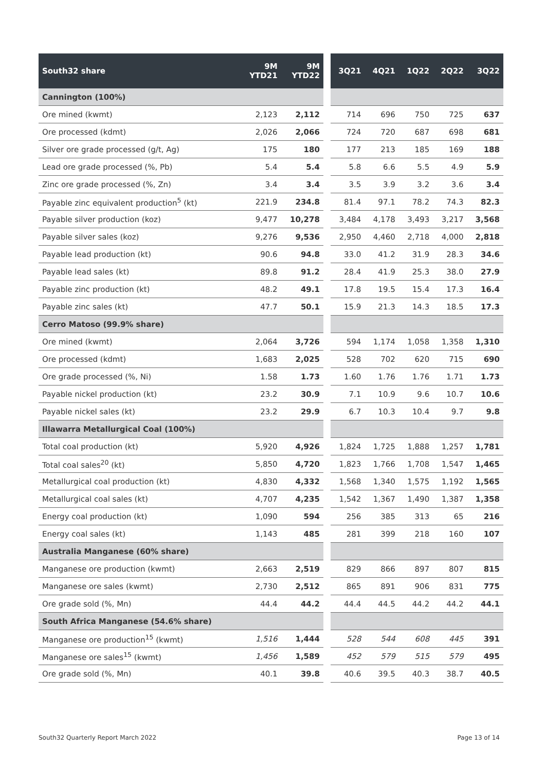| South32 share | 9M YTD21 | 9M YTD22 | | 3Q21 | 4Q21 | 1Q22 | 2Q22 | 3Q22 |
| --- | --- | --- | --- | --- | --- | --- | --- | --- |
| Cannington (100%) | | | | | | | | |
| Ore mined (kwmt) | 2,123 | 2,112 | | 714 | 696 | 750 | 725 | 637 |
| Ore processed (kdmt) | 2,026 | 2,066 | | 724 | 720 | 687 | 698 | 681 |
| Silver ore grade processed (g/t, Ag) | 175 | 180 | | 177 | 213 | 185 | 169 | 188 |
| Lead ore grade processed (%, Pb) | 5.4 | 5.4 | | 5.8 | 6.6 | 5.5 | 4.9 | 5.9 |
| Zinc ore grade processed (%, Zn) | 3.4 | 3.4 | | 3.5 | 3.9 | 3.2 | 3.6 | 3.4 |
| Payable zinc equivalent production<sup>5</sup> (kt) | 221.9 | 234.8 | | 81.4 | 97.1 | 78.2 | 74.3 | 82.3 |
| Payable silver production (koz) | 9,477 | 10,278 | | 3,484 | 4,178 | 3,493 | 3,217 | 3,568 |
| Payable silver sales (koz) | 9,276 | 9,536 | | 2,950 | 4,460 | 2,718 | 4,000 | 2,818 |
| Payable lead production (kt) | 90.6 | 94.8 | | 33.0 | 41.2 | 31.9 | 28.3 | 34.6 |
| Payable lead sales (kt) | 89.8 | 91.2 | | 28.4 | 41.9 | 25.3 | 38.0 | 27.9 |
| Payable zinc production (kt) | 48.2 | 49.1 | | 17.8 | 19.5 | 15.4 | 17.3 | 16.4 |
| Payable zinc sales (kt) | 47.7 | 50.1 | | 15.9 | 21.3 | 14.3 | 18.5 | 17.3 |
| Cerro Matoso (99.9% share) | | | | | | | | |
| Ore mined (kwmt) | 2,064 | 3,726 | | 594 | 1,174 | 1,058 | 1,358 | 1,310 |
| Ore processed (kdmt) | 1,683 | 2,025 | | 528 | 702 | 620 | 715 | 690 |
| Ore grade processed (%, Ni) | 1.58 | 1.73 | | 1.60 | 1.76 | 1.76 | 1.71 | 1.73 |
| Payable nickel production (kt) | 23.2 | 30.9 | | 7.1 | 10.9 | 9.6 | 10.7 | 10.6 |
| Payable nickel sales (kt) | 23.2 | 29.9 | | 6.7 | 10.3 | 10.4 | 9.7 | 9.8 |
| Illawarra Metallurgical Coal (100%) | | | | | | | | |
| Total coal production (kt) | 5,920 | 4,926 | | 1,824 | 1,725 | 1,888 | 1,257 | 1,781 |
| Total coal sales<sup>20</sup> (kt) | 5,850 | 4,720 | | 1,823 | 1,766 | 1,708 | 1,547 | 1,465 |
| Metallurgical coal production (kt) | 4,830 | 4,332 | | 1,568 | 1,340 | 1,575 | 1,192 | 1,565 |
| Metallurgical coal sales (kt) | 4,707 | 4,235 | | 1,542 | 1,367 | 1,490 | 1,387 | 1,358 |
| Energy coal production (kt) | 1,090 | 594 | | 256 | 385 | 313 | 65 | 216 |
| Energy coal sales (kt) | 1,143 | 485 | | 281 | 399 | 218 | 160 | 107 |
| Australia Manganese (60% share) | | | | | | | | |
| Manganese ore production (kwmt) | 2,663 | 2,519 | | 829 | 866 | 897 | 807 | 815 |
| Manganese ore sales (kwmt) | 2,730 | 2,512 | | 865 | 891 | 906 | 831 | 775 |
| Ore grade sold (%, Mn) | 44.4 | 44.2 | | 44.4 | 44.5 | 44.2 | 44.2 | 44.1 |
| South Africa Manganese (54.6% share) | | | | | | | | |
| Manganese ore production<sup>15</sup> (kwmt) | 1,516 | 1,444 | | 528 | 544 | 608 | 445 | 391 |
| Manganese ore sales<sup>15</sup> (kwmt) | 1,456 | 1,589 | | 452 | 579 | 515 | 579 | 495 |
| Ore grade sold (%, Mn) | 40.1 | 39.8 | | 40.6 | 39.5 | 40.3 | 38.7 | 40.5 |
South32 Quarterly Report March 2022 Page 13 of 14